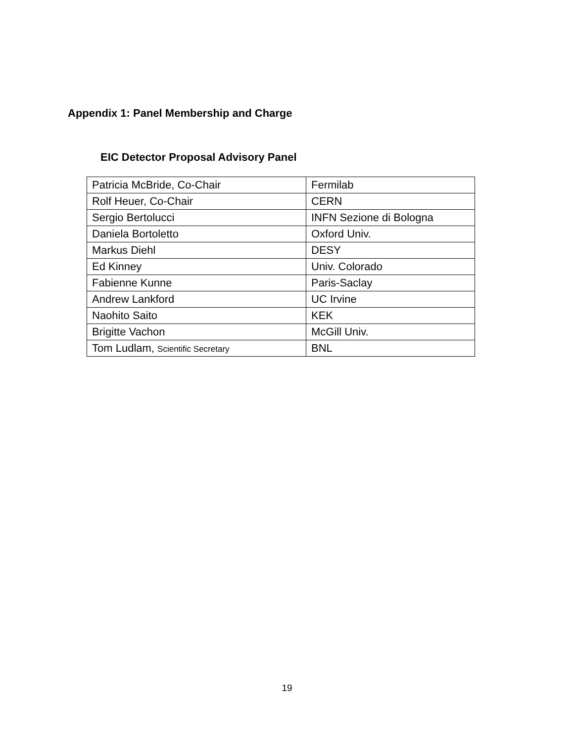Appendix 1: Panel Membership and Charge
EIC Detector Proposal Advisory Panel
| Patricia McBride, Co-Chair | Fermilab |
| Rolf Heuer, Co-Chair | CERN |
| Sergio Bertolucci | INFN Sezione di Bologna |
| Daniela Bortoletto | Oxford Univ. |
| Markus Diehl | DESY |
| Ed Kinney | Univ. Colorado |
| Fabienne Kunne | Paris-Saclay |
| Andrew Lankford | UC Irvine |
| Naohito Saito | KEK |
| Brigitte Vachon | McGill Univ. |
| Tom Ludlam, Scientific Secretary | BNL |
19